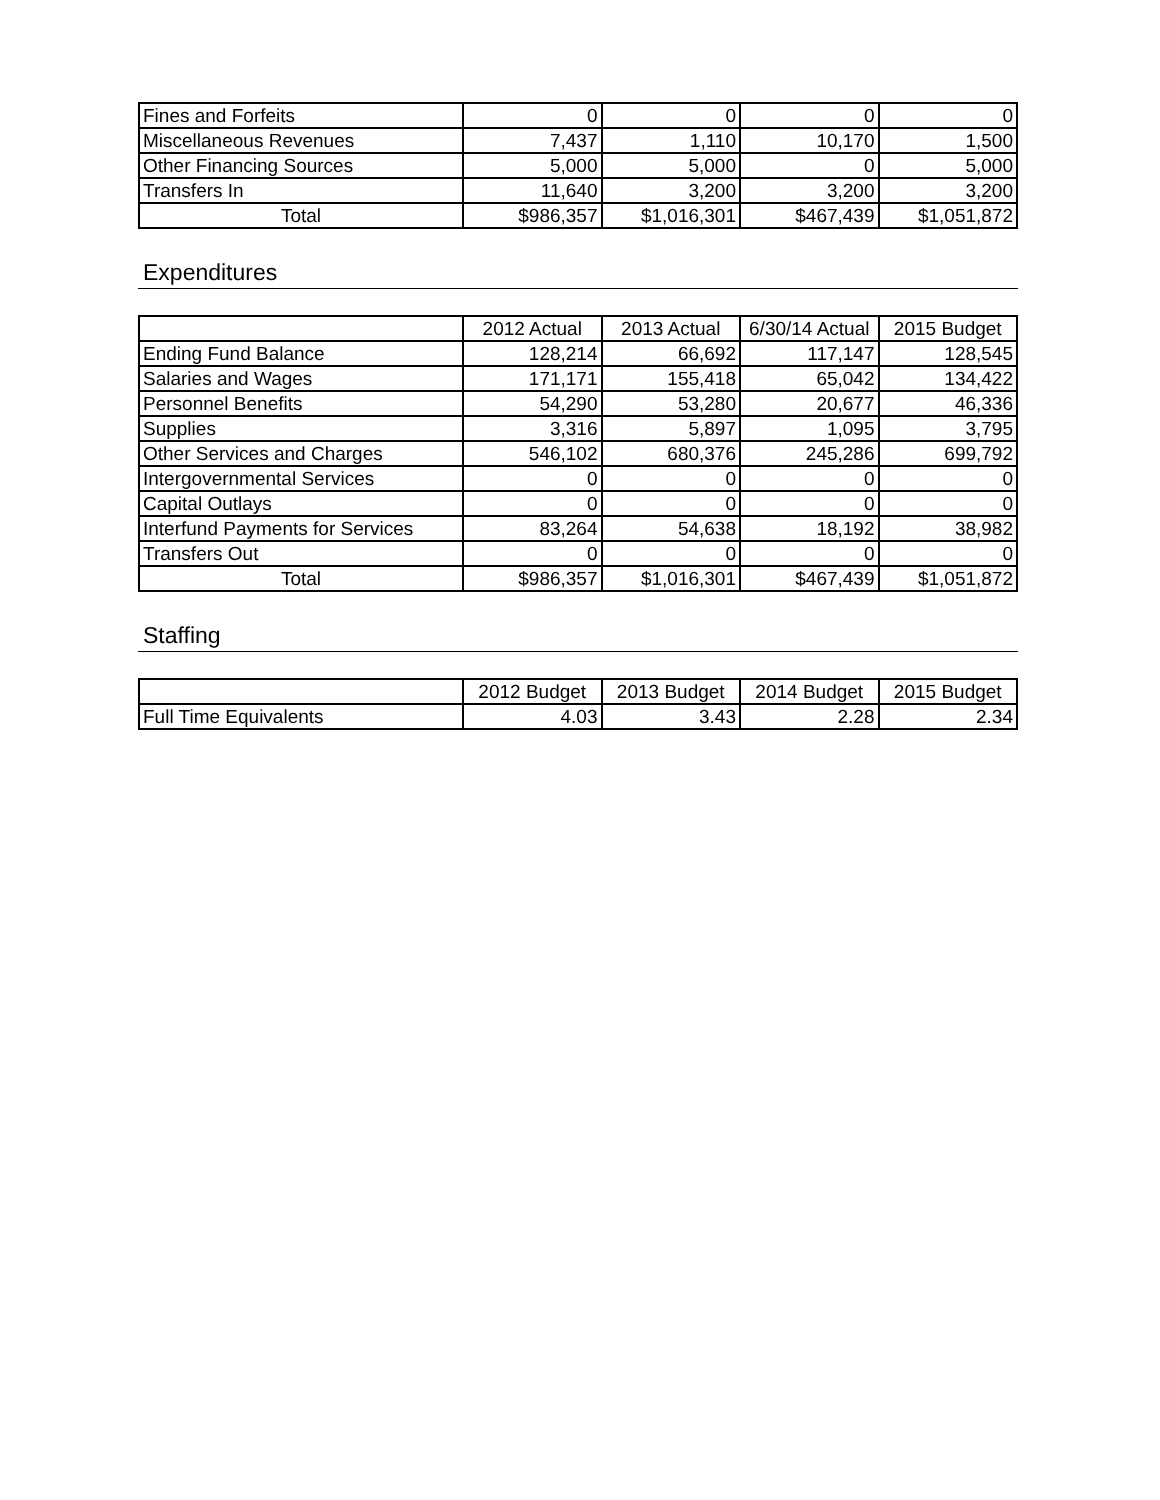| Fines and Forfeits | 0 | 0 | 0 | 0 |
| Miscellaneous Revenues | 7,437 | 1,110 | 10,170 | 1,500 |
| Other Financing Sources | 5,000 | 5,000 | 0 | 5,000 |
| Transfers In | 11,640 | 3,200 | 3,200 | 3,200 |
| Total | $986,357 | $1,016,301 | $467,439 | $1,051,872 |
Expenditures
| | 2012 Actual | 2013 Actual | 6/30/14 Actual | 2015 Budget |
| --- | --- | --- | --- | --- |
| Ending Fund Balance | 128,214 | 66,692 | 117,147 | 128,545 |
| Salaries and Wages | 171,171 | 155,418 | 65,042 | 134,422 |
| Personnel Benefits | 54,290 | 53,280 | 20,677 | 46,336 |
| Supplies | 3,316 | 5,897 | 1,095 | 3,795 |
| Other Services and Charges | 546,102 | 680,376 | 245,286 | 699,792 |
| Intergovernmental Services | 0 | 0 | 0 | 0 |
| Capital Outlays | 0 | 0 | 0 | 0 |
| Interfund Payments for Services | 83,264 | 54,638 | 18,192 | 38,982 |
| Transfers Out | 0 | 0 | 0 | 0 |
| Total | $986,357 | $1,016,301 | $467,439 | $1,051,872 |
Staffing
| | 2012 Budget | 2013 Budget | 2014 Budget | 2015 Budget |
| --- | --- | --- | --- | --- |
| Full Time Equivalents | 4.03 | 3.43 | 2.28 | 2.34 |